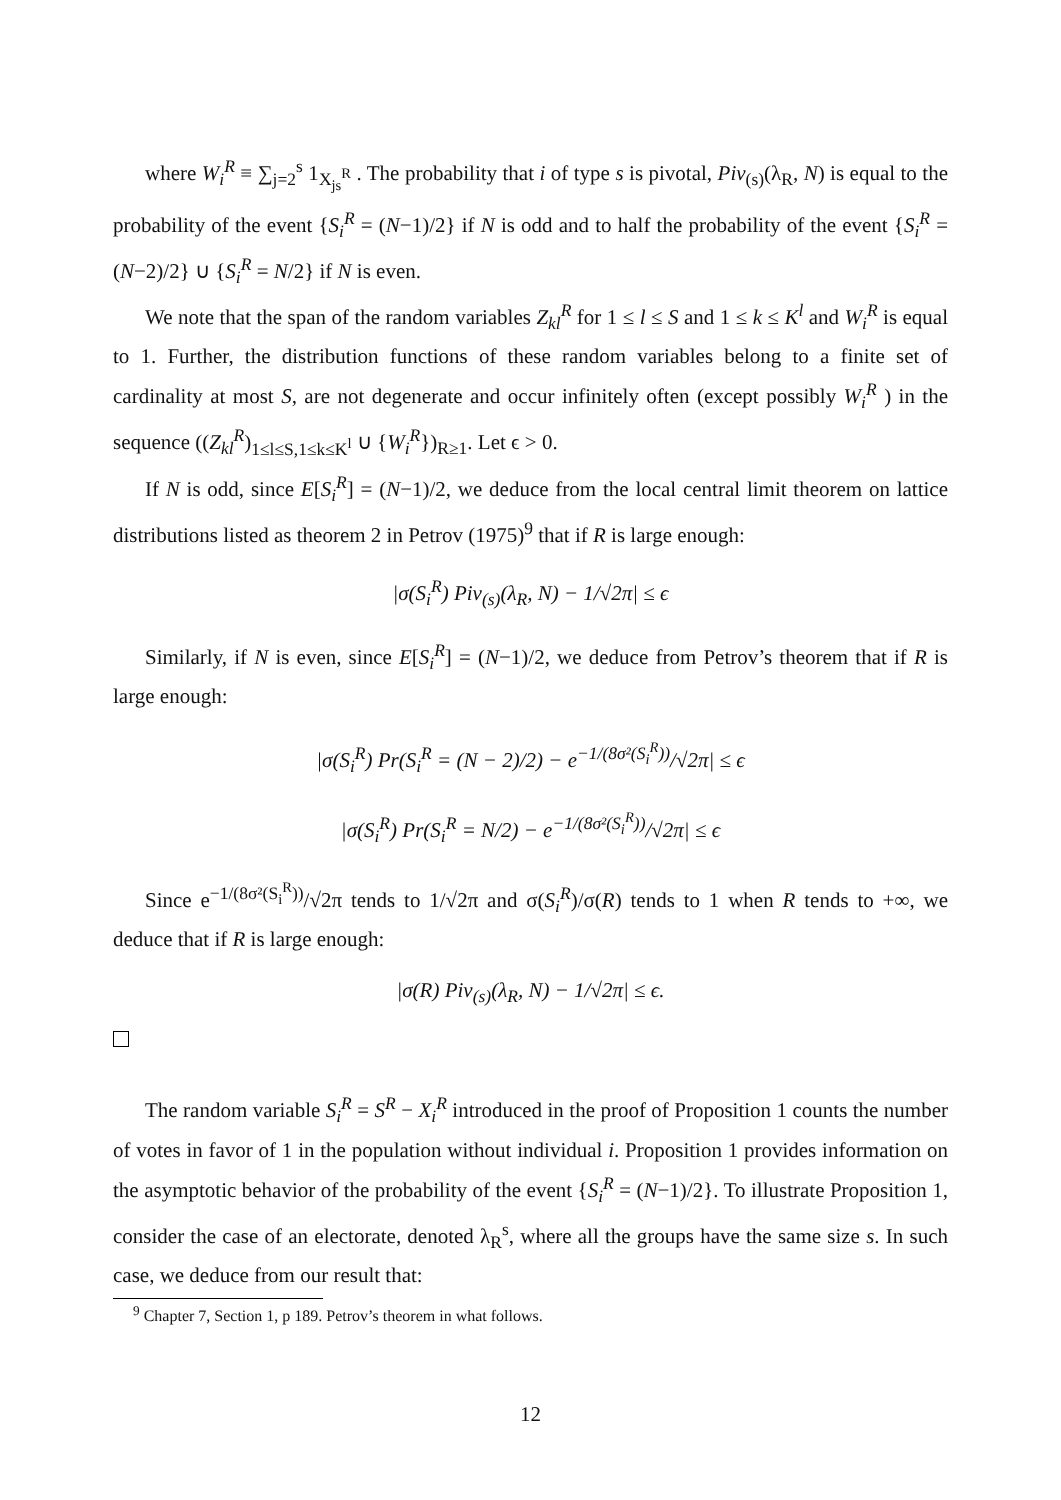where W<sub>i</sub><sup>R</sup> ≡ ∑<sub>j=2</sub><sup>s</sup> 1<sub>X<sub>js</sub><sup>R</sup></sub> . The probability that i of type s is pivotal, Piv<sub>(s)</sub>(λ<sub>R</sub>, N) is equal to the probability of the event {S<sub>i</sub><sup>R</sup> = (N−1)/2} if N is odd and to half the probability of the event {S<sub>i</sub><sup>R</sup> = (N−2)/2} ∪ {S<sub>i</sub><sup>R</sup> = N/2} if N is even.
We note that the span of the random variables Z<sub>kl</sub><sup>R</sup> for 1 ≤ l ≤ S and 1 ≤ k ≤ K<sup>l</sup> and W<sub>i</sub><sup>R</sup> is equal to 1. Further, the distribution functions of these random variables belong to a finite set of cardinality at most S, are not degenerate and occur infinitely often (except possibly W<sub>i</sub><sup>R</sup> ) in the sequence ((Z<sub>kl</sub><sup>R</sup>)<sub>1≤l≤S,1≤k≤K<sup>l</sup></sub> ∪ {W<sub>i</sub><sup>R</sup>})<sub>R≥1</sub>. Let ϵ > 0.
If N is odd, since E[S<sub>i</sub><sup>R</sup>] = (N−1)/2, we deduce from the local central limit theorem on lattice distributions listed as theorem 2 in Petrov (1975)<sup>9</sup> that if R is large enough:
|σ(S<sub>i</sub><sup>R</sup>) Piv<sub>(s)</sub>(λ<sub>R</sub>, N) − 1/√2π| ≤ ϵ
Similarly, if N is even, since E[S<sub>i</sub><sup>R</sup>] = (N−1)/2, we deduce from Petrov’s theorem that if R is large enough:
|σ(S<sub>i</sub><sup>R</sup>) Pr(S<sub>i</sub><sup>R</sup> = (N − 2)/2) − e<sup>−1/(8σ²(S<sub>i</sub><sup>R</sup>))</sup>/√2π| ≤ ϵ
|σ(S<sub>i</sub><sup>R</sup>) Pr(S<sub>i</sub><sup>R</sup> = N/2) − e<sup>−1/(8σ²(S<sub>i</sub><sup>R</sup>))</sup>/√2π| ≤ ϵ
Since e<sup>−1/(8σ²(S<sub>i</sub><sup>R</sup>))</sup>/√2π tends to 1/√2π and σ(S<sub>i</sub><sup>R</sup>)/σ(R) tends to 1 when R tends to +∞, we deduce that if R is large enough:
|σ(R) Piv<sub>(s)</sub>(λ<sub>R</sub>, N) − 1/√2π| ≤ ϵ.
The random variable S<sub>i</sub><sup>R</sup> = S<sup>R</sup> − X<sub>i</sub><sup>R</sup> introduced in the proof of Proposition 1 counts the number of votes in favor of 1 in the population without individual i. Proposition 1 provides information on the asymptotic behavior of the probability of the event {S<sub>i</sub><sup>R</sup> = (N−1)/2}. To illustrate Proposition 1, consider the case of an electorate, denoted λ<sub>R</sub><sup>s</sup>, where all the groups have the same size s. In such case, we deduce from our result that:
<sup>9</sup> Chapter 7, Section 1, p 189. Petrov’s theorem in what follows.
12